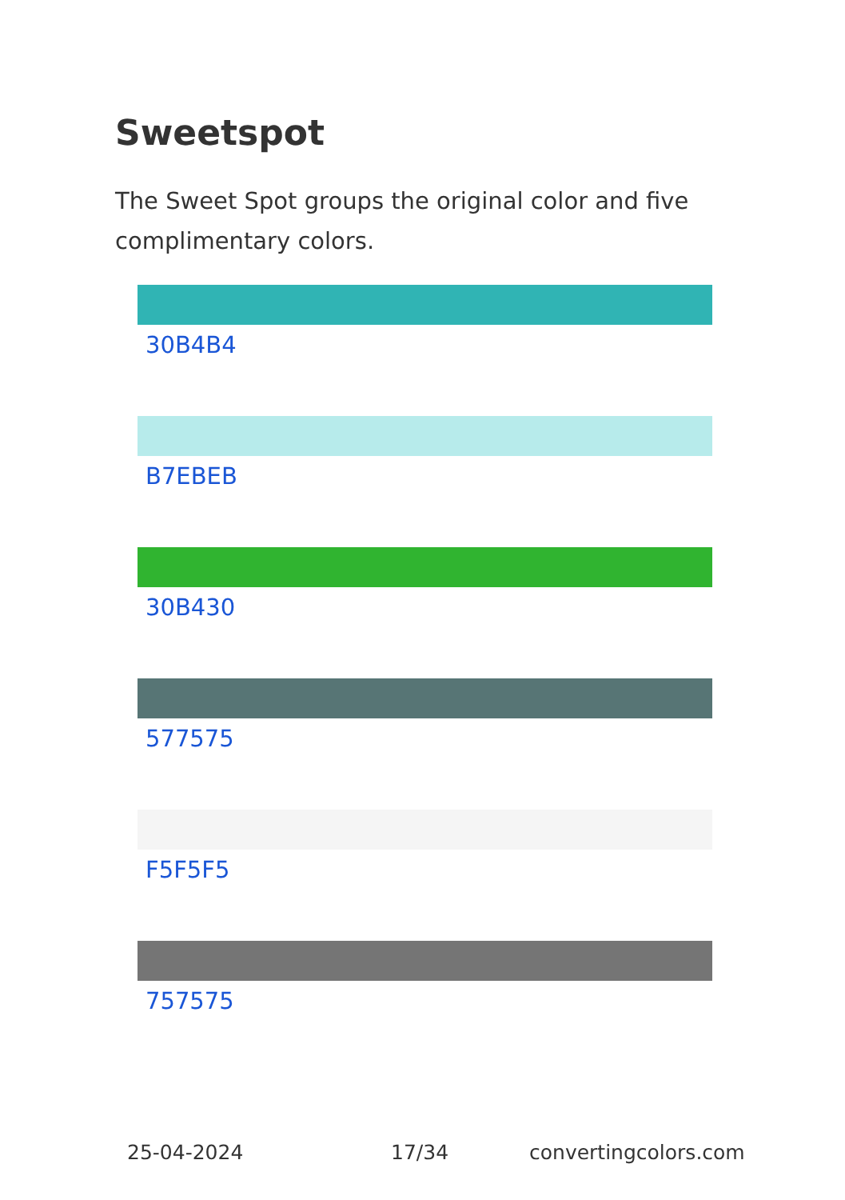Sweetspot
The Sweet Spot groups the original color and five complimentary colors.
30B4B4
B7EBEB
30B430
577575
F5F5F5
757575
25-04-2024 17/34 convertingcolors.com